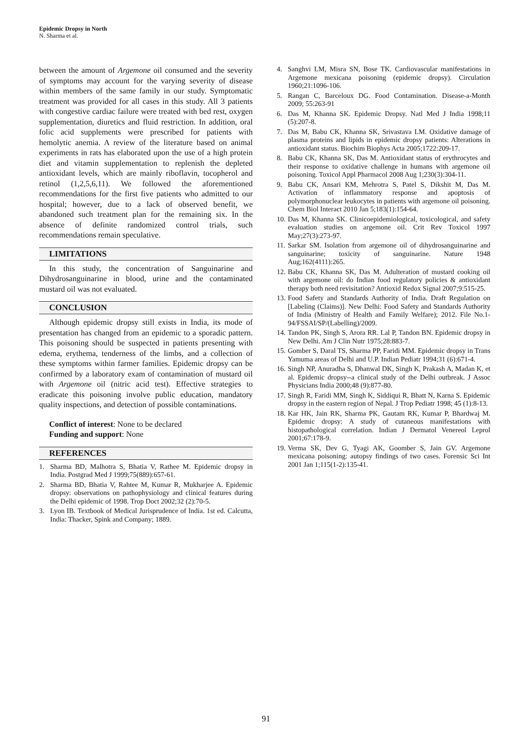Epidemic Dropsy in North
N. Sharma et al.
between the amount of Argemone oil consumed and the severity of symptoms may account for the varying severity of disease within members of the same family in our study. Symptomatic treatment was provided for all cases in this study. All 3 patients with congestive cardiac failure were treated with bed rest, oxygen supplementation, diuretics and fluid restriction. In addition, oral folic acid supplements were prescribed for patients with hemolytic anemia. A review of the literature based on animal experiments in rats has elaborated upon the use of a high protein diet and vitamin supplementation to replenish the depleted antioxidant levels, which are mainly riboflavin, tocopherol and retinol (1,2,5,6,11). We followed the aforementioned recommendations for the first five patients who admitted to our hospital; however, due to a lack of observed benefit, we abandoned such treatment plan for the remaining six. In the absence of definite randomized control trials, such recommendations remain speculative.
LIMITATIONS
In this study, the concentration of Sanguinarine and Dihydrosanguinarine in blood, urine and the contaminated mustard oil was not evaluated.
CONCLUSION
Although epidemic dropsy still exists in India, its mode of presentation has changed from an epidemic to a sporadic pattern. This poisoning should be suspected in patients presenting with edema, erythema, tenderness of the limbs, and a collection of these symptoms within farmer families. Epidemic dropsy can be confirmed by a laboratory exam of contamination of mustard oil with Argemone oil (nitric acid test). Effective strategies to eradicate this poisoning involve public education, mandatory quality inspections, and detection of possible contaminations.
Conflict of interest: None to be declared
Funding and support: None
REFERENCES
1. Sharma BD, Malhotra S, Bhatia V, Rathee M. Epidemic dropsy in India. Postgrad Med J 1999;75(889):657-61.
2. Sharma BD, Bhatia V, Rahtee M, Kumar R, Mukharjee A. Epidemic dropsy: observations on pathophysiology and clinical features during the Delhi epidemic of 1998. Trop Doct 2002;32 (2):70-5.
3. Lyon IB. Textbook of Medical Jurisprudence of India. 1st ed. Calcutta, India: Thacker, Spink and Company; 1889.
4. Sanghvi LM, Misra SN, Bose TK. Cardiovascular manifestations in Argemone mexicana poisoning (epidemic dropsy). Circulation 1960;21:1096-106.
5. Rangan C, Barceloux DG. Food Contamination. Disease-a-Month 2009; 55:263-91
6. Das M, Khanna SK. Epidemic Dropsy. Natl Med J India 1998;11 (5):207-8.
7. Das M, Babu CK, Khanna SK, Srivastava LM. Oxidative damage of plasma proteins and lipids in epidemic dropsy patients: Alterations in antioxidant status. Biochim Biophys Acta 2005;1722:209-17.
8. Babu CK, Khanna SK, Das M. Antioxidant status of erythrocytes and their response to oxidative challenge in humans with argemone oil poisoning. Toxicol Appl Pharmacol 2008 Aug 1;230(3):304-11.
9. Babu CK, Ansari KM, Mehrotra S, Patel S, Dikshit M, Das M. Activation of inflammatory response and apoptosis of polymorphonuclear leukocytes in patients with argemone oil poisoning. Chem Biol Interact 2010 Jan 5;183(1):154-64.
10. Das M, Khanna SK. Clinicoepidemiological, toxicological, and safety evaluation studies on argemone oil. Crit Rev Toxicol 1997 May;27(3):273-97.
11. Sarkar SM. Isolation from argemone oil of dihydrosanguinarine and sanguinarine; toxicity of sanguinarine. Nature 1948 Aug;162(4111):265.
12. Babu CK, Khanna SK, Das M. Adulteration of mustard cooking oil with argemone oil: do Indian food regulatory policies & antioxidant therapy both need revisitation? Antioxid Redox Signal 2007;9:515-25.
13. Food Safety and Standards Authority of India. Draft Regulation on [Labeling (Claims)]. New Delhi: Food Safety and Standards Authority of India (Ministry of Health and Family Welfare); 2012. File No.1-94/FSSAI/SP/(Labelling)/2009.
14. Tandon PK, Singh S, Arora RR. Lal P, Tandon BN. Epidemic dropsy in New Delhi. Am J Clin Nutr 1975;28:883-7.
15. Gomber S, Daral TS, Sharma PP, Faridi MM. Epidemic dropsy in Trans Yamuma areas of Delhi and U.P. Indian Pediatr 1994;31 (6):671-4.
16. Singh NP, Anuradha S, Dhanwal DK, Singh K, Prakash A, Madan K, et al. Epidemic dropsy--a clinical study of the Delhi outbreak. J Assoc Physicians India 2000;48 (9):877-80.
17. Singh R, Faridi MM, Singh K, Siddiqui R, Bhatt N, Karna S. Epidemic dropsy in the eastern region of Nepal. J Trop Pediatr 1998; 45 (1):8-13.
18. Kar HK, Jain RK, Sharma PK, Gautam RK, Kumar P, Bhardwaj M. Epidemic dropsy: A study of cutaneous manifestations with histopathological correlation. Indian J Dermatol Venereol Leprol 2001;67:178-9.
19. Verma SK, Dev G, Tyagi AK, Goomber S, Jain GV. Argemone mexicana poisoning: autopsy findings of two cases. Forensic Sci Int 2001 Jan 1;115(1-2):135-41.
91